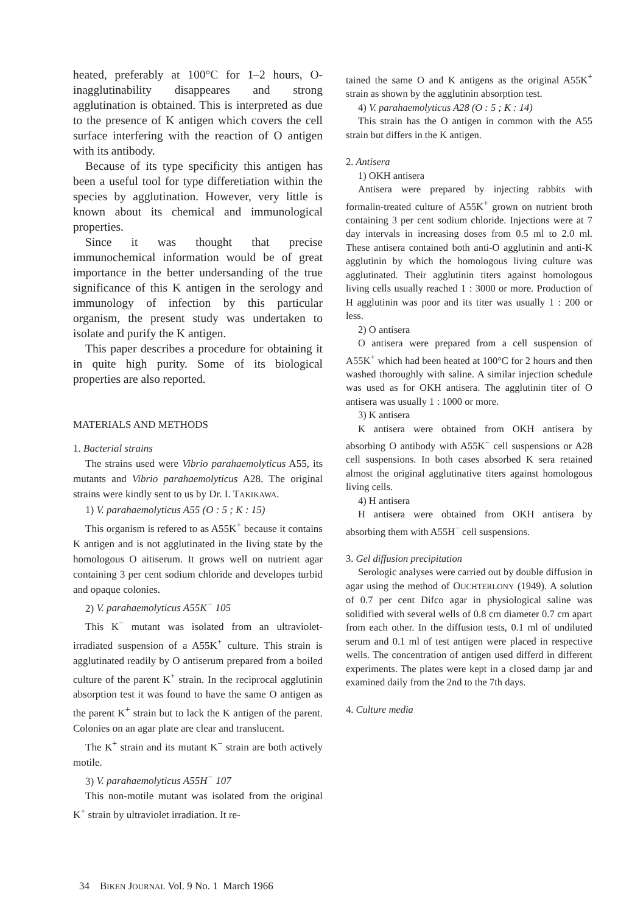heated, preferably at 100°C for 1–2 hours, O-inagglutinability disappeares and strong agglutination is obtained. This is interpreted as due to the presence of K antigen which covers the cell surface interfering with the reaction of O antigen with its antibody.
Because of its type specificity this antigen has been a useful tool for type differetiation within the species by agglutination. However, very little is known about its chemical and immunological properties.
Since it was thought that precise immunochemical information would be of great importance in the better undersanding of the true significance of this K antigen in the serology and immunology of infection by this particular organism, the present study was undertaken to isolate and purify the K antigen.
This paper describes a procedure for obtaining it in quite high purity. Some of its biological properties are also reported.
MATERIALS AND METHODS
1. Bacterial strains
The strains used were Vibrio parahaemolyticus A55, its mutants and Vibrio parahaemolyticus A28. The original strains were kindly sent to us by Dr. I. TAKIKAWA.
1) V. parahaemolyticus A55 (O : 5 ; K : 15)
This organism is refered to as A55K<sup>+</sup> because it contains K antigen and is not agglutinated in the living state by the homologous O aitiserum. It grows well on nutrient agar containing 3 per cent sodium chloride and developes turbid and opaque colonies.
2) V. parahaemolyticus A55K<sup>−</sup> 105
This K<sup>−</sup> mutant was isolated from an ultraviolet-irradiated suspension of a A55K<sup>+</sup> culture. This strain is agglutinated readily by O antiserum prepared from a boiled culture of the parent K<sup>+</sup> strain. In the reciprocal agglutinin absorption test it was found to have the same O antigen as the parent K<sup>+</sup> strain but to lack the K antigen of the parent. Colonies on an agar plate are clear and translucent.
The K<sup>+</sup> strain and its mutant K<sup>−</sup> strain are both actively motile.
3) V. parahaemolyticus A55H<sup>−</sup> 107
This non-motile mutant was isolated from the original K<sup>+</sup> strain by ultraviolet irradiation. It re-
tained the same O and K antigens as the original A55K<sup>+</sup> strain as shown by the agglutinin absorption test.
4) V. parahaemolyticus A28 (O : 5 ; K : 14)
This strain has the O antigen in common with the A55 strain but differs in the K antigen.
2. Antisera
1) OKH antisera
Antisera were prepared by injecting rabbits with formalin-treated culture of A55K<sup>+</sup> grown on nutrient broth containing 3 per cent sodium chloride. Injections were at 7 day intervals in increasing doses from 0.5 ml to 2.0 ml. These antisera contained both anti-O agglutinin and anti-K agglutinin by which the homologous living culture was agglutinated. Their agglutinin titers against homologous living cells usually reached 1 : 3000 or more. Production of H agglutinin was poor and its titer was usually 1 : 200 or less.
2) O antisera
O antisera were prepared from a cell suspension of A55K<sup>+</sup> which had been heated at 100°C for 2 hours and then washed thoroughly with saline. A similar injection schedule was used as for OKH antisera. The agglutinin titer of O antisera was usually 1 : 1000 or more.
3) K antisera
K antisera were obtained from OKH antisera by absorbing O antibody with A55K<sup>−</sup> cell suspensions or A28 cell suspensions. In both cases absorbed K sera retained almost the original agglutinative titers against homologous living cells.
4) H antisera
H antisera were obtained from OKH antisera by absorbing them with A55H<sup>−</sup> cell suspensions.
3. Gel diffusion precipitation
Serologic analyses were carried out by double diffusion in agar using the method of OUCHTERLONY (1949). A solution of 0.7 per cent Difco agar in physiological saline was solidified with several wells of 0.8 cm diameter 0.7 cm apart from each other. In the diffusion tests, 0.1 ml of undiluted serum and 0.1 ml of test antigen were placed in respective wells. The concentration of antigen used differd in different experiments. The plates were kept in a closed damp jar and examined daily from the 2nd to the 7th days.
4. Culture media
34 BIKEN JOURNAL Vol. 9 No. 1 March 1966